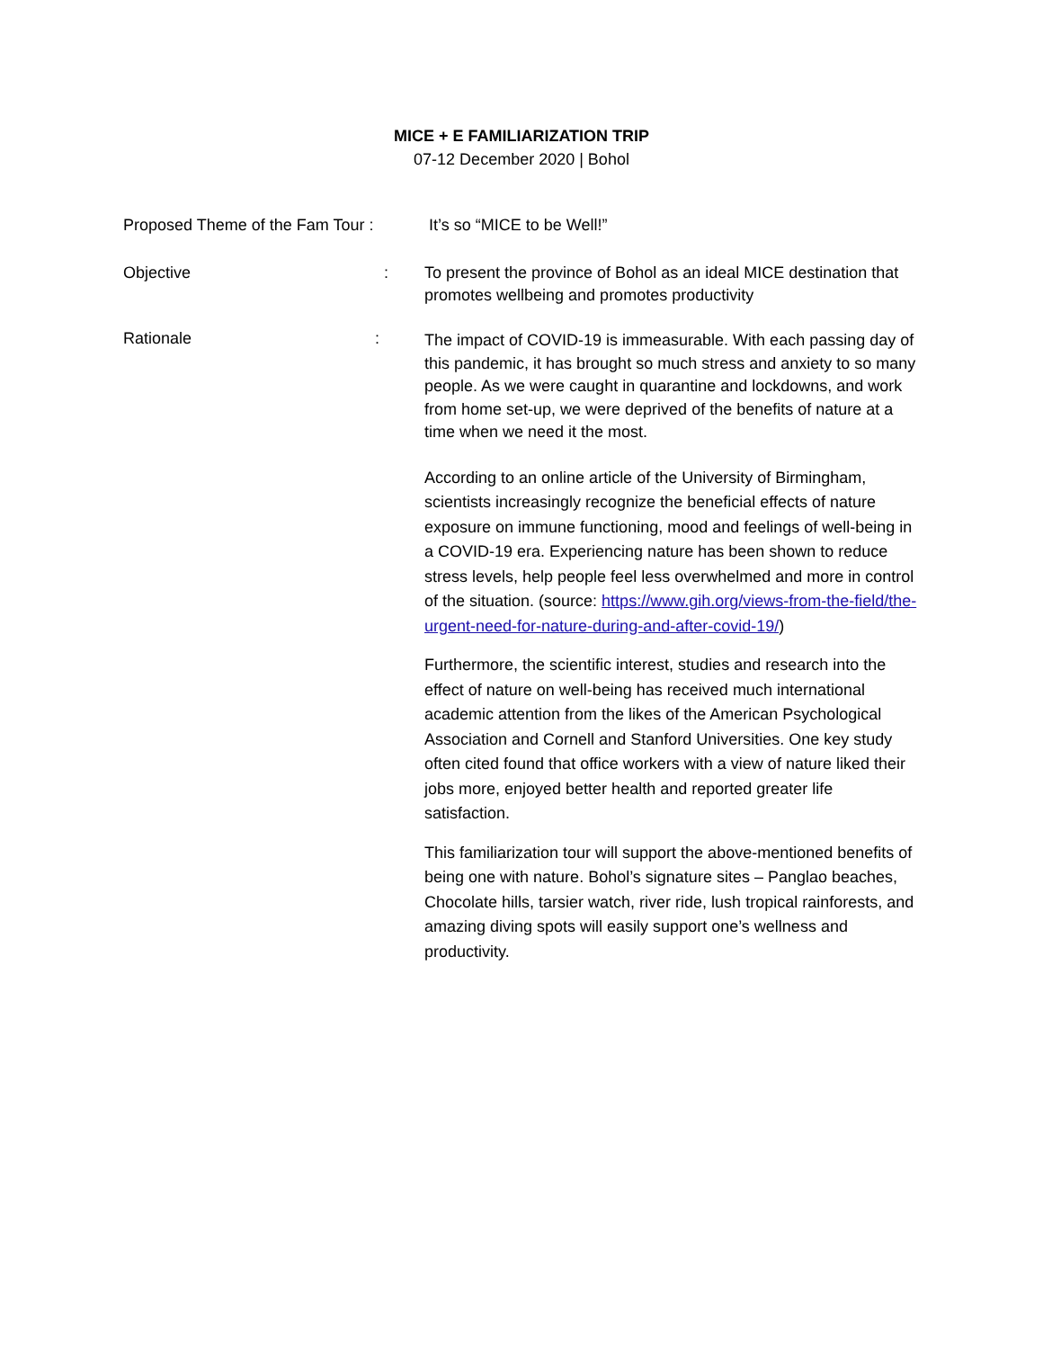MICE + E FAMILIARIZATION TRIP
07-12 December 2020 | Bohol
Proposed Theme of the Fam Tour :
It’s so “MICE to be Well!”
Objective : To present the province of Bohol as an ideal MICE destination that promotes wellbeing and promotes productivity
Rationale :
The impact of COVID-19 is immeasurable. With each passing day of this pandemic, it has brought so much stress and anxiety to so many people. As we were caught in quarantine and lockdowns, and work from home set-up, we were deprived of the benefits of nature at a time when we need it the most.
According to an online article of the University of Birmingham, scientists increasingly recognize the beneficial effects of nature exposure on immune functioning, mood and feelings of well-being in a COVID-19 era. Experiencing nature has been shown to reduce stress levels, help people feel less overwhelmed and more in control of the situation. (source: https://www.gih.org/views-from-the-field/the-urgent-need-for-nature-during-and-after-covid-19/)
Furthermore, the scientific interest, studies and research into the effect of nature on well-being has received much international academic attention from the likes of the American Psychological Association and Cornell and Stanford Universities. One key study often cited found that office workers with a view of nature liked their jobs more, enjoyed better health and reported greater life satisfaction.
This familiarization tour will support the above-mentioned benefits of being one with nature. Bohol’s signature sites – Panglao beaches, Chocolate hills, tarsier watch, river ride, lush tropical rainforests, and amazing diving spots will easily support one’s wellness and productivity.